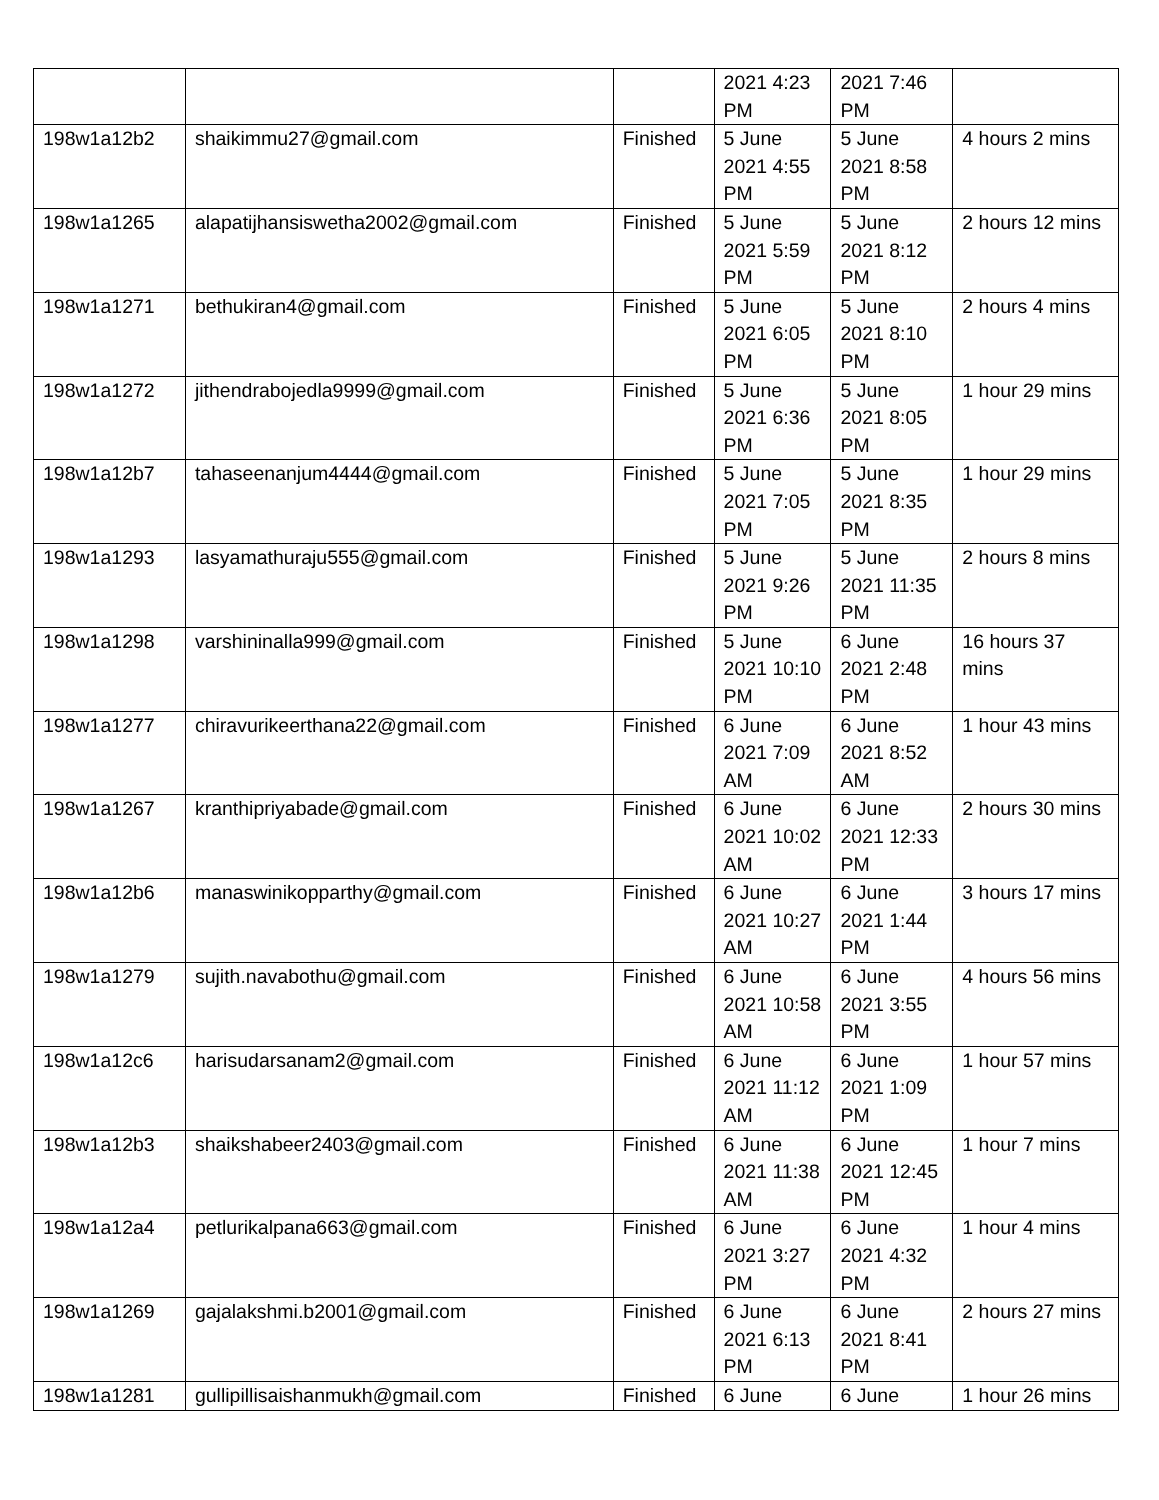| | | | 2021 4:23 PM | 2021 7:46 PM | |
| 198w1a12b2 | shaikimmu27@gmail.com | Finished | 5 June 2021 4:55 PM | 5 June 2021 8:58 PM | 4 hours 2 mins |
| 198w1a1265 | alapatijhansiswetha2002@gmail.com | Finished | 5 June 2021 5:59 PM | 5 June 2021 8:12 PM | 2 hours 12 mins |
| 198w1a1271 | bethukiran4@gmail.com | Finished | 5 June 2021 6:05 PM | 5 June 2021 8:10 PM | 2 hours 4 mins |
| 198w1a1272 | jithendrabojedla9999@gmail.com | Finished | 5 June 2021 6:36 PM | 5 June 2021 8:05 PM | 1 hour 29 mins |
| 198w1a12b7 | tahaseenanjum4444@gmail.com | Finished | 5 June 2021 7:05 PM | 5 June 2021 8:35 PM | 1 hour 29 mins |
| 198w1a1293 | lasyamathuraju555@gmail.com | Finished | 5 June 2021 9:26 PM | 5 June 2021 11:35 PM | 2 hours 8 mins |
| 198w1a1298 | varshininalla999@gmail.com | Finished | 5 June 2021 10:10 PM | 6 June 2021 2:48 PM | 16 hours 37 mins |
| 198w1a1277 | chiravurikeerthana22@gmail.com | Finished | 6 June 2021 7:09 AM | 6 June 2021 8:52 AM | 1 hour 43 mins |
| 198w1a1267 | kranthipriyabade@gmail.com | Finished | 6 June 2021 10:02 AM | 6 June 2021 12:33 PM | 2 hours 30 mins |
| 198w1a12b6 | manaswinikopparthy@gmail.com | Finished | 6 June 2021 10:27 AM | 6 June 2021 1:44 PM | 3 hours 17 mins |
| 198w1a1279 | sujith.navabothu@gmail.com | Finished | 6 June 2021 10:58 AM | 6 June 2021 3:55 PM | 4 hours 56 mins |
| 198w1a12c6 | harisudarsanam2@gmail.com | Finished | 6 June 2021 11:12 AM | 6 June 2021 1:09 PM | 1 hour 57 mins |
| 198w1a12b3 | shaikshabeer2403@gmail.com | Finished | 6 June 2021 11:38 AM | 6 June 2021 12:45 PM | 1 hour 7 mins |
| 198w1a12a4 | petlurikalpana663@gmail.com | Finished | 6 June 2021 3:27 PM | 6 June 2021 4:32 PM | 1 hour 4 mins |
| 198w1a1269 | gajalakshmi.b2001@gmail.com | Finished | 6 June 2021 6:13 PM | 6 June 2021 8:41 PM | 2 hours 27 mins |
| 198w1a1281 | gullipillisaishanmukh@gmail.com | Finished | 6 June | 6 June | 1 hour 26 mins |